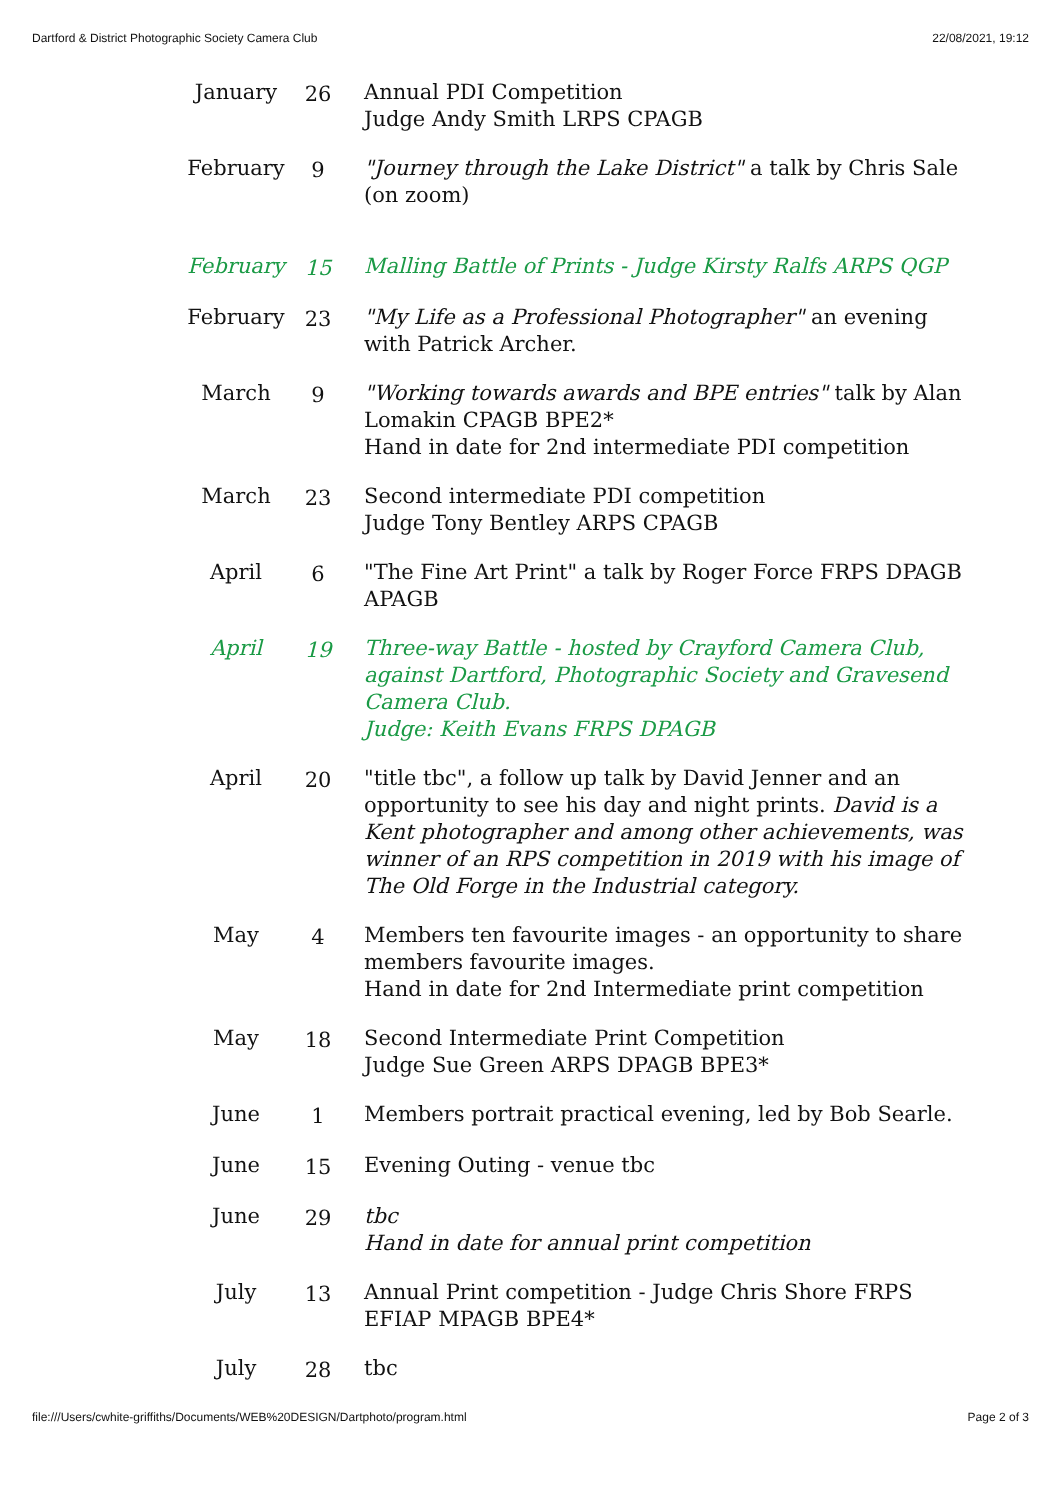Dartford & District Photographic Society Camera Club 22/08/2021, 19:12
| January | 26 | Annual PDI Competition Judge Andy Smith LRPS CPAGB |
| February | 9 | "Journey through the Lake District" a talk by Chris Sale (on zoom) |
| February | 15 | Malling Battle of Prints - Judge Kirsty Ralfs ARPS QGP |
| February | 23 | "My Life as a Professional Photographer" an evening with Patrick Archer. |
| March | 9 | "Working towards awards and BPE entries" talk by Alan Lomakin CPAGB BPE2* Hand in date for 2nd intermediate PDI competition |
| March | 23 | Second intermediate PDI competition Judge Tony Bentley ARPS CPAGB |
| April | 6 | "The Fine Art Print" a talk by Roger Force FRPS DPAGB APAGB |
| April | 19 | Three-way Battle - hosted by Crayford Camera Club, against Dartford, Photographic Society and Gravesend Camera Club. Judge: Keith Evans FRPS DPAGB |
| April | 20 | "title tbc", a follow up talk by David Jenner and an opportunity to see his day and night prints. David is a Kent photographer and among other achievements, was winner of an RPS competition in 2019 with his image of The Old Forge in the Industrial category. |
| May | 4 | Members ten favourite images - an opportunity to share members favourite images. Hand in date for 2nd Intermediate print competition |
| May | 18 | Second Intermediate Print Competition Judge Sue Green ARPS DPAGB BPE3* |
| June | 1 | Members portrait practical evening, led by Bob Searle. |
| June | 15 | Evening Outing - venue tbc |
| June | 29 | tbc Hand in date for annual print competition |
| July | 13 | Annual Print competition - Judge Chris Shore FRPS EFIAP MPAGB BPE4* |
| July | 28 | tbc |
file:///Users/cwhite-griffiths/Documents/WEB%20DESIGN/Dartphoto/program.html Page 2 of 3